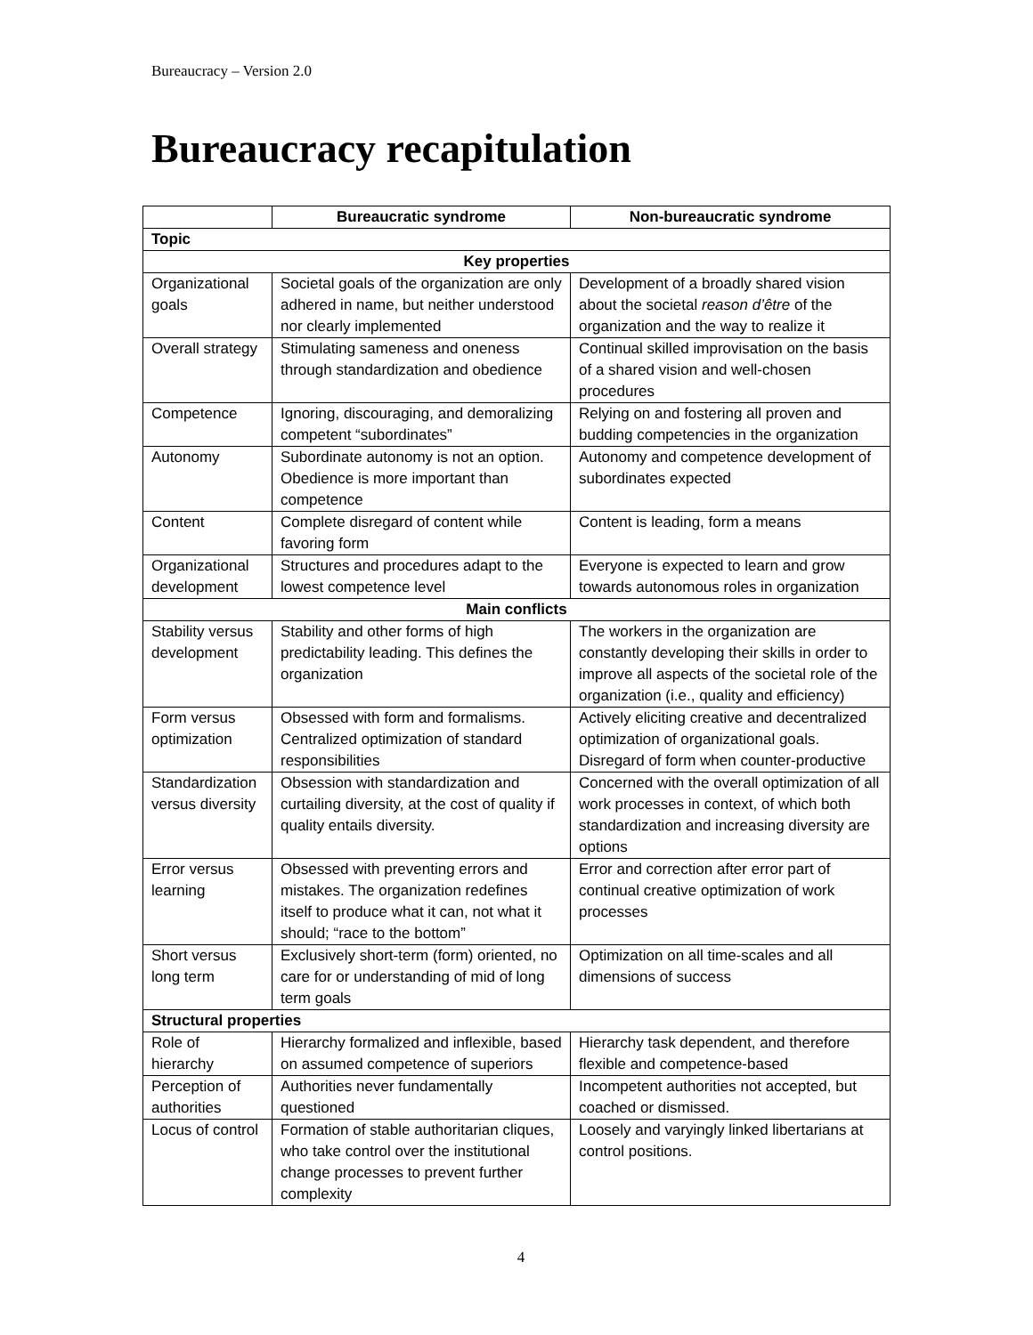Bureaucracy – Version 2.0
Bureaucracy recapitulation
| | Bureaucratic syndrome | Non-bureaucratic syndrome |
| --- | --- | --- |
| Topic | | |
| Key properties | | |
| Organizational goals | Societal goals of the organization are only adhered in name, but neither understood nor clearly implemented | Development of a broadly shared vision about the societal reason d’être of the organization and the way to realize it |
| Overall strategy | Stimulating sameness and oneness through standardization and obedience | Continual skilled improvisation on the basis of a shared vision and well-chosen procedures |
| Competence | Ignoring, discouraging, and demoralizing competent “subordinates” | Relying on and fostering all proven and budding competencies in the organization |
| Autonomy | Subordinate autonomy is not an option. Obedience is more important than competence | Autonomy and competence development of subordinates expected |
| Content | Complete disregard of content while favoring form | Content is leading, form a means |
| Organizational development | Structures and procedures adapt to the lowest competence level | Everyone is expected to learn and grow towards autonomous roles in organization |
| Main conflicts | | |
| Stability versus development | Stability and other forms of high predictability leading. This defines the organization | The workers in the organization are constantly developing their skills in order to improve all aspects of the societal role of the organization (i.e., quality and efficiency) |
| Form versus optimization | Obsessed with form and formalisms. Centralized optimization of standard responsibilities | Actively eliciting creative and decentralized optimization of organizational goals. Disregard of form when counter-productive |
| Standardization versus diversity | Obsession with standardization and curtailing diversity, at the cost of quality if quality entails diversity. | Concerned with the overall optimization of all work processes in context, of which both standardization and increasing diversity are options |
| Error versus learning | Obsessed with preventing errors and mistakes. The organization redefines itself to produce what it can, not what it should; “race to the bottom” | Error and correction after error part of continual creative optimization of work processes |
| Short versus long term | Exclusively short-term (form) oriented, no care for or understanding of mid of long term goals | Optimization on all time-scales and all dimensions of success |
| Structural properties | | |
| Role of hierarchy | Hierarchy formalized and inflexible, based on assumed competence of superiors | Hierarchy task dependent, and therefore flexible and competence-based |
| Perception of authorities | Authorities never fundamentally questioned | Incompetent authorities not accepted, but coached or dismissed. |
| Locus of control | Formation of stable authoritarian cliques, who take control over the institutional change processes to prevent further complexity | Loosely and varyingly linked libertarians at control positions. |
4